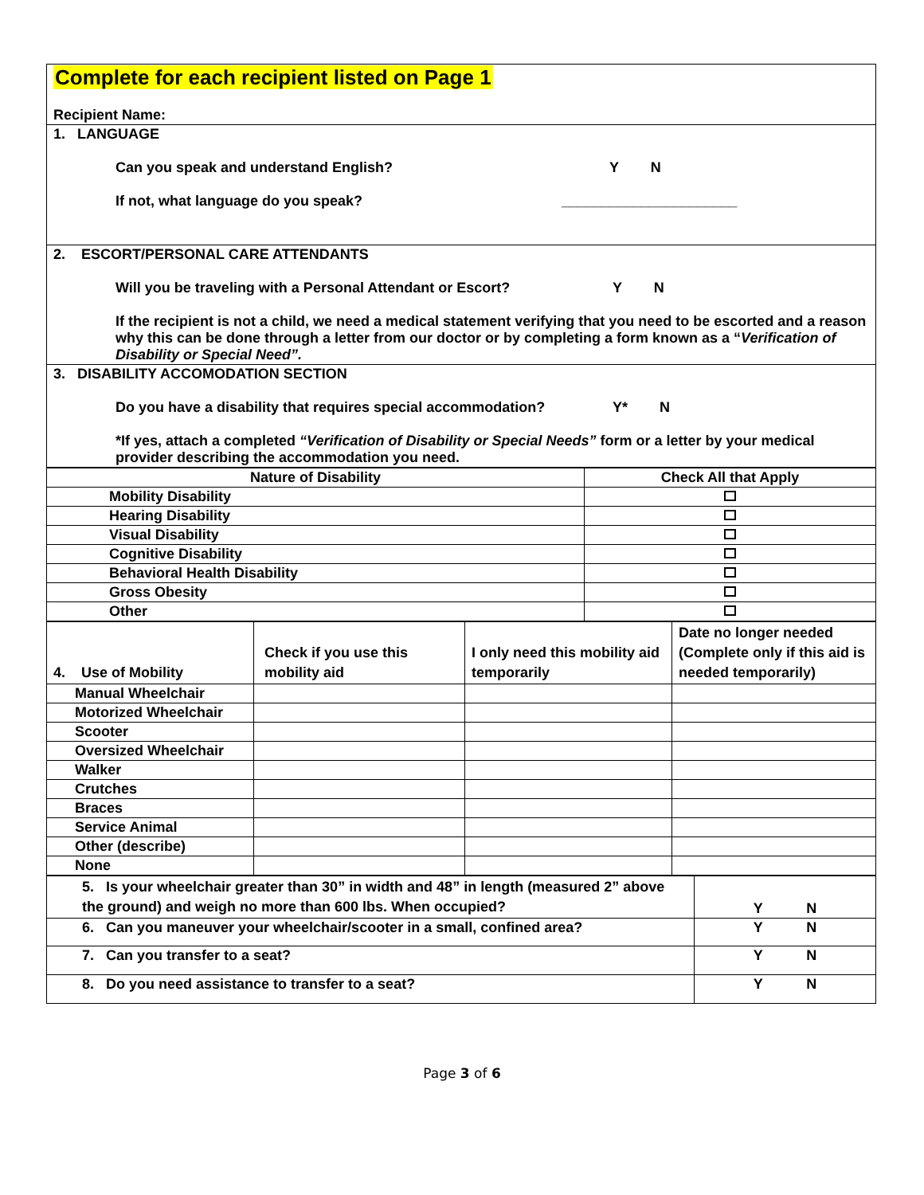| Complete for each recipient listed on Page 1 Recipient Name: |
| 1. LANGUAGE Can you speak and understand English? Y N If not, what language do you speak? ______________________ |
| 2. ESCORT/PERSONAL CARE ATTENDANTS Will you be traveling with a Personal Attendant or Escort? Y N If the recipient is not a child, we need a medical statement verifying that you need to be escorted and a reason why this can be done through a letter from our doctor or by completing a form known as a “ Verification of Disability or Special Need”. |
| 3. DISABILITY ACCOMODATION SECTION Do you have a disability that requires special accommodation? Y* N *If yes, attach a completed “Verification of Disability or Special Needs” form or a letter by your medical provider describing the accommodation you need. |
| Nature of Disability | Check All that Apply |
| --- | --- |
| Mobility Disability | |
| Hearing Disability | |
| Visual Disability | |
| Cognitive Disability | |
| Behavioral Health Disability | |
| Gross Obesity | |
| Other | |
| 4. Use of Mobility | Check if you use this mobility aid | I only need this mobility aid temporarily | Date no longer needed (Complete only if this aid is needed temporarily) |
| Manual Wheelchair | | | |
| Motorized Wheelchair | | | |
| Scooter | | | |
| Oversized Wheelchair | | | |
| Walker | | | |
| Crutches | | | |
| Braces | | | |
| Service Animal | | | |
| Other (describe) | | | |
| None | | | |
| 5. Is your wheelchair greater than 30” in width and 48” in length (measured 2” above the ground) and weigh no more than 600 lbs. When occupied? | Y N |
| 6. Can you maneuver your wheelchair/scooter in a small, confined area? | Y N |
| 7. Can you transfer to a seat? | Y N |
| 8. Do you need assistance to transfer to a seat? | Y N |
Page 3 of 6